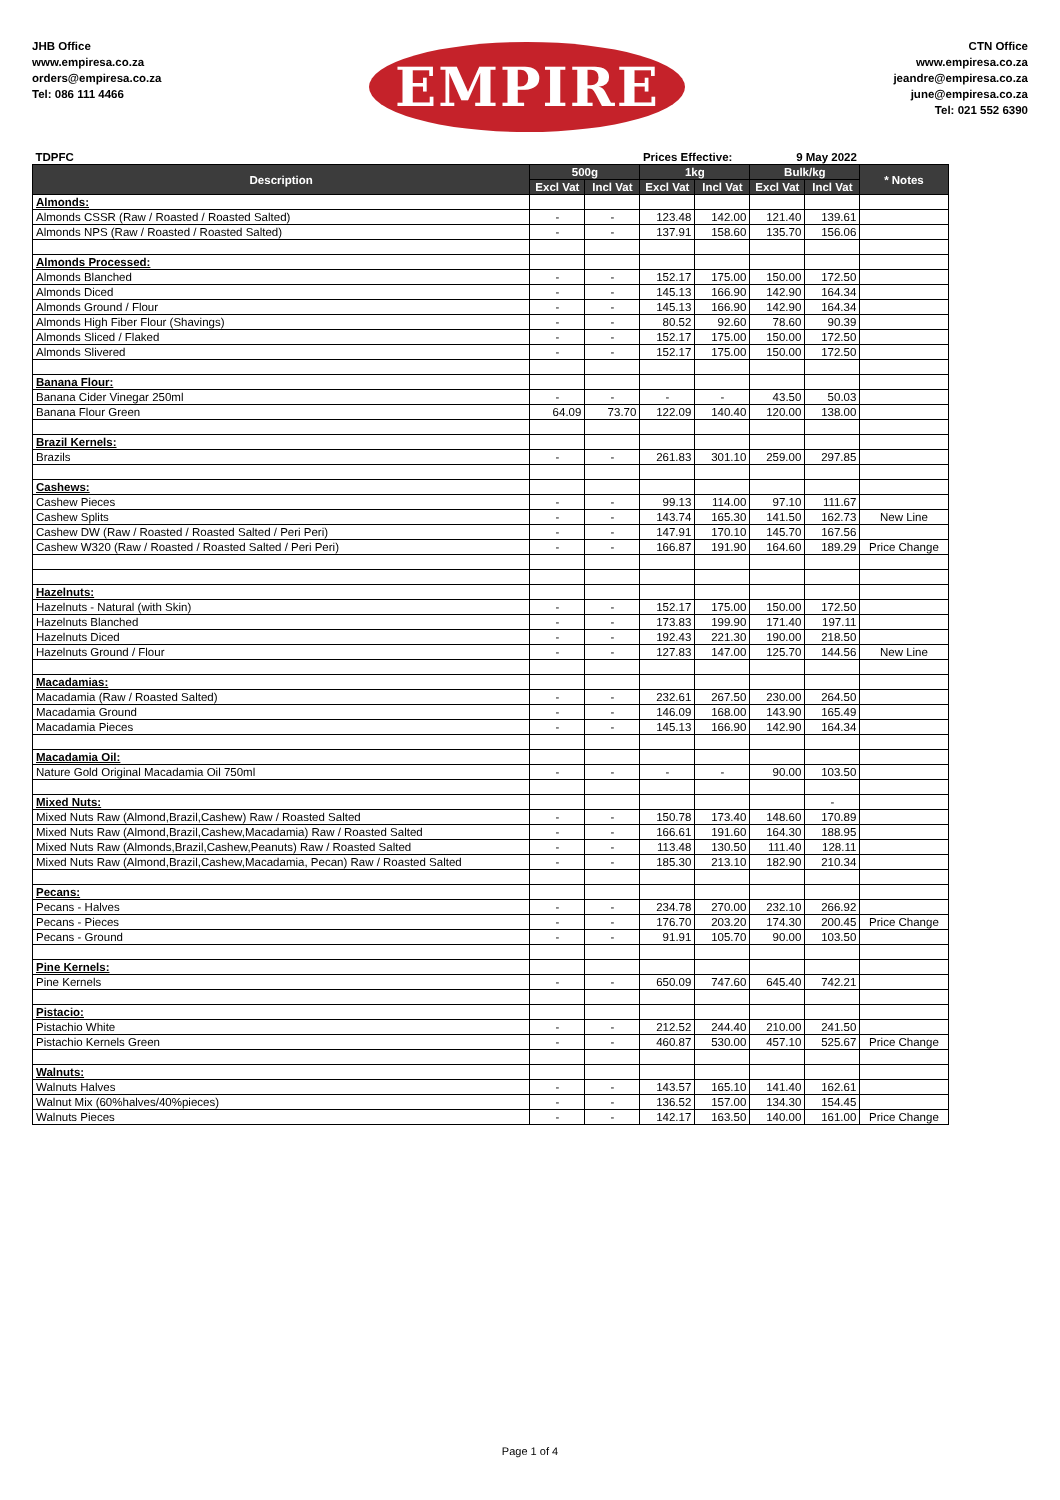JHB Office
www.empiresa.co.za
orders@empiresa.co.za
Tel: 086 111 4466
EMPIRE
CTN Office
www.empiresa.co.za
jeandre@empiresa.co.za
june@empiresa.co.za
Tel: 021 552 6390
| TDPFC | | | Prices Effective: | | 9 May 2022 | | | |
| Description | 500g | | 1kg | | Bulk/kg | | * Notes | |
| | Excl Vat | Incl Vat | Excl Vat | Incl Vat | Excl Vat | Incl Vat | | |
| Almonds: | | | | | | | | |
| Almonds CSSR (Raw / Roasted / Roasted Salted) | - | - | 123.48 | 142.00 | 121.40 | 139.61 | | |
| Almonds NPS (Raw / Roasted / Roasted Salted) | - | - | 137.91 | 158.60 | 135.70 | 156.06 | | |
| Almonds Processed: | | | | | | | | |
| Almonds Blanched | - | - | 152.17 | 175.00 | 150.00 | 172.50 | | |
| Almonds Diced | - | - | 145.13 | 166.90 | 142.90 | 164.34 | | |
| Almonds Ground / Flour | - | - | 145.13 | 166.90 | 142.90 | 164.34 | | |
| Almonds High Fiber Flour (Shavings) | - | - | 80.52 | 92.60 | 78.60 | 90.39 | | |
| Almonds Sliced / Flaked | - | - | 152.17 | 175.00 | 150.00 | 172.50 | | |
| Almonds Slivered | - | - | 152.17 | 175.00 | 150.00 | 172.50 | | |
| Banana Flour: | | | | | | | | |
| Banana Cider Vinegar 250ml | - | - | - | - | 43.50 | 50.03 | | |
| Banana Flour Green | 64.09 | 73.70 | 122.09 | 140.40 | 120.00 | 138.00 | | |
| Brazil Kernels: | | | | | | | | |
| Brazils | - | - | 261.83 | 301.10 | 259.00 | 297.85 | | |
| Cashews: | | | | | | | | |
| Cashew Pieces | - | - | 99.13 | 114.00 | 97.10 | 111.67 | | |
| Cashew Splits | - | - | 143.74 | 165.30 | 141.50 | 162.73 | New Line | |
| Cashew DW (Raw / Roasted / Roasted Salted / Peri Peri) | - | - | 147.91 | 170.10 | 145.70 | 167.56 | | |
| Cashew W320 (Raw / Roasted / Roasted Salted / Peri Peri) | - | - | 166.87 | 191.90 | 164.60 | 189.29 | Price Change | |
| Hazelnuts: | | | | | | | | |
| Hazelnuts - Natural (with Skin) | - | - | 152.17 | 175.00 | 150.00 | 172.50 | | |
| Hazelnuts Blanched | - | - | 173.83 | 199.90 | 171.40 | 197.11 | | |
| Hazelnuts Diced | - | - | 192.43 | 221.30 | 190.00 | 218.50 | | |
| Hazelnuts Ground / Flour | - | - | 127.83 | 147.00 | 125.70 | 144.56 | New Line | |
| Macadamias: | | | | | | | | |
| Macadamia (Raw / Roasted Salted) | - | - | 232.61 | 267.50 | 230.00 | 264.50 | | |
| Macadamia Ground | - | - | 146.09 | 168.00 | 143.90 | 165.49 | | |
| Macadamia Pieces | - | - | 145.13 | 166.90 | 142.90 | 164.34 | | |
| Macadamia Oil: | | | | | | | | |
| Nature Gold Original Macadamia Oil 750ml | - | - | - | - | 90.00 | 103.50 | | |
| Mixed Nuts: | | | | | | - | | |
| Mixed Nuts Raw (Almond,Brazil,Cashew) Raw / Roasted Salted | - | - | 150.78 | 173.40 | 148.60 | 170.89 | | |
| Mixed Nuts Raw (Almond,Brazil,Cashew,Macadamia) Raw / Roasted Salted | - | - | 166.61 | 191.60 | 164.30 | 188.95 | | |
| Mixed Nuts Raw (Almonds,Brazil,Cashew,Peanuts) Raw / Roasted Salted | - | - | 113.48 | 130.50 | 111.40 | 128.11 | | |
| Mixed Nuts Raw (Almond,Brazil,Cashew,Macadamia, Pecan) Raw / Roasted Salted | - | - | 185.30 | 213.10 | 182.90 | 210.34 | | |
| Pecans: | | | | | | | | |
| Pecans - Halves | - | - | 234.78 | 270.00 | 232.10 | 266.92 | | |
| Pecans - Pieces | - | - | 176.70 | 203.20 | 174.30 | 200.45 | Price Change | |
| Pecans - Ground | - | - | 91.91 | 105.70 | 90.00 | 103.50 | | |
| Pine Kernels: | | | | | | | | |
| Pine Kernels | - | - | 650.09 | 747.60 | 645.40 | 742.21 | | |
| Pistacio: | | | | | | | | |
| Pistachio White | - | - | 212.52 | 244.40 | 210.00 | 241.50 | | |
| Pistachio Kernels Green | - | - | 460.87 | 530.00 | 457.10 | 525.67 | Price Change | |
| Walnuts: | | | | | | | | |
| Walnuts Halves | - | - | 143.57 | 165.10 | 141.40 | 162.61 | | |
| Walnut Mix (60%halves/40%pieces) | - | - | 136.52 | 157.00 | 134.30 | 154.45 | | |
| Walnuts Pieces | - | - | 142.17 | 163.50 | 140.00 | 161.00 | Price Change | |
Page 1 of 4